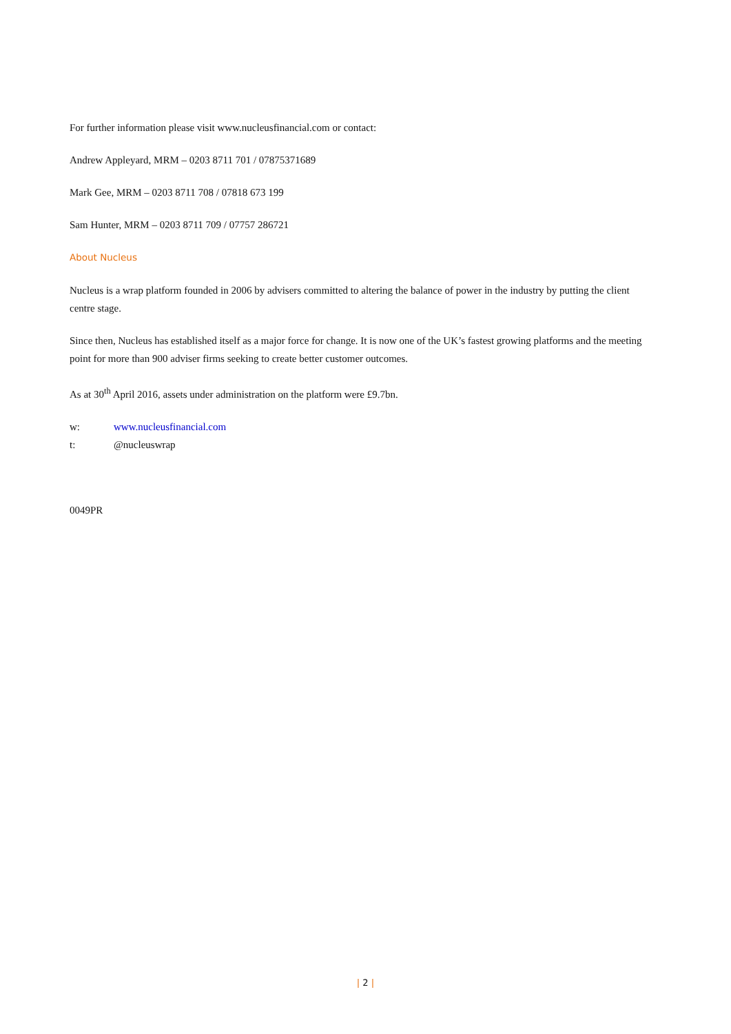For further information please visit www.nucleusfinancial.com or contact:
Andrew Appleyard, MRM – 0203 8711 701 / 07875371689
Mark Gee, MRM – 0203 8711 708 / 07818 673 199
Sam Hunter, MRM – 0203 8711 709 / 07757 286721
About Nucleus
Nucleus is a wrap platform founded in 2006 by advisers committed to altering the balance of power in the industry by putting the client centre stage.
Since then, Nucleus has established itself as a major force for change. It is now one of the UK’s fastest growing platforms and the meeting point for more than 900 adviser firms seeking to create better customer outcomes.
As at 30<sup>th</sup> April 2016, assets under administration on the platform were £9.7bn.
w: www.nucleusfinancial.com
t: @nucleuswrap
0049PR
| 2 |